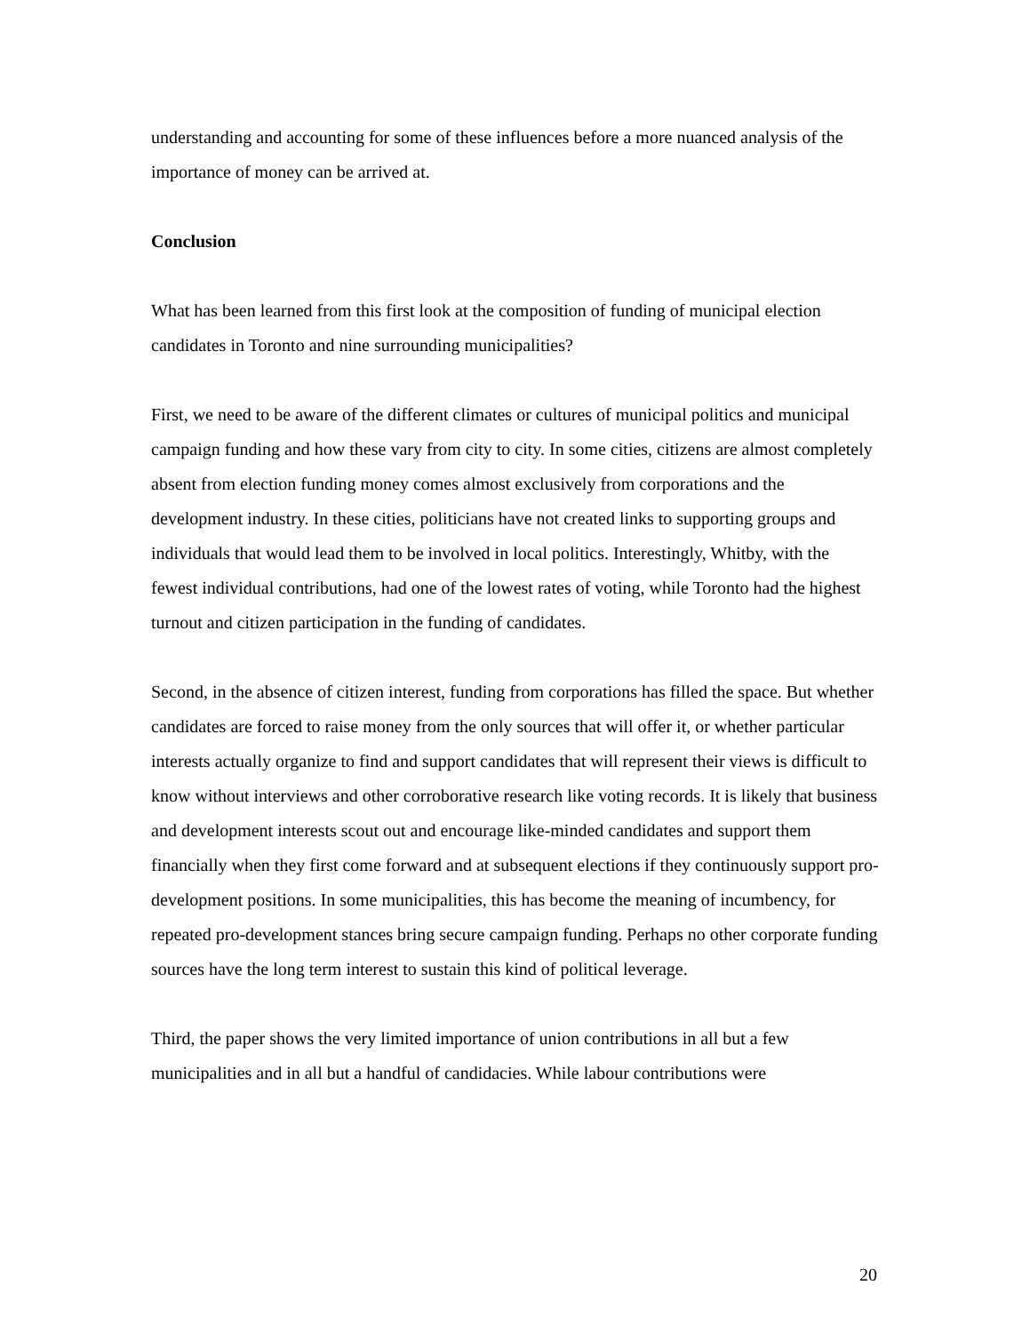understanding and accounting for some of these influences before a more nuanced analysis of the importance of money can be arrived at.
Conclusion
What has been learned from this first look at the composition of funding of municipal election candidates in Toronto and nine surrounding municipalities?
First, we need to be aware of the different climates or cultures of municipal politics and municipal campaign funding and how these vary from city to city. In some cities, citizens are almost completely absent from election funding money comes almost exclusively from corporations and the development industry. In these cities, politicians have not created links to supporting groups and individuals that would lead them to be involved in local politics. Interestingly, Whitby, with the fewest individual contributions, had one of the lowest rates of voting, while Toronto had the highest turnout and citizen participation in the funding of candidates.
Second, in the absence of citizen interest, funding from corporations has filled the space. But whether candidates are forced to raise money from the only sources that will offer it, or whether particular interests actually organize to find and support candidates that will represent their views is difficult to know without interviews and other corroborative research like voting records. It is likely that business and development interests scout out and encourage like-minded candidates and support them financially when they first come forward and at subsequent elections if they continuously support pro-development positions. In some municipalities, this has become the meaning of incumbency, for repeated pro-development stances bring secure campaign funding. Perhaps no other corporate funding sources have the long term interest to sustain this kind of political leverage.
Third, the paper shows the very limited importance of union contributions in all but a few municipalities and in all but a handful of candidacies. While labour contributions were
20